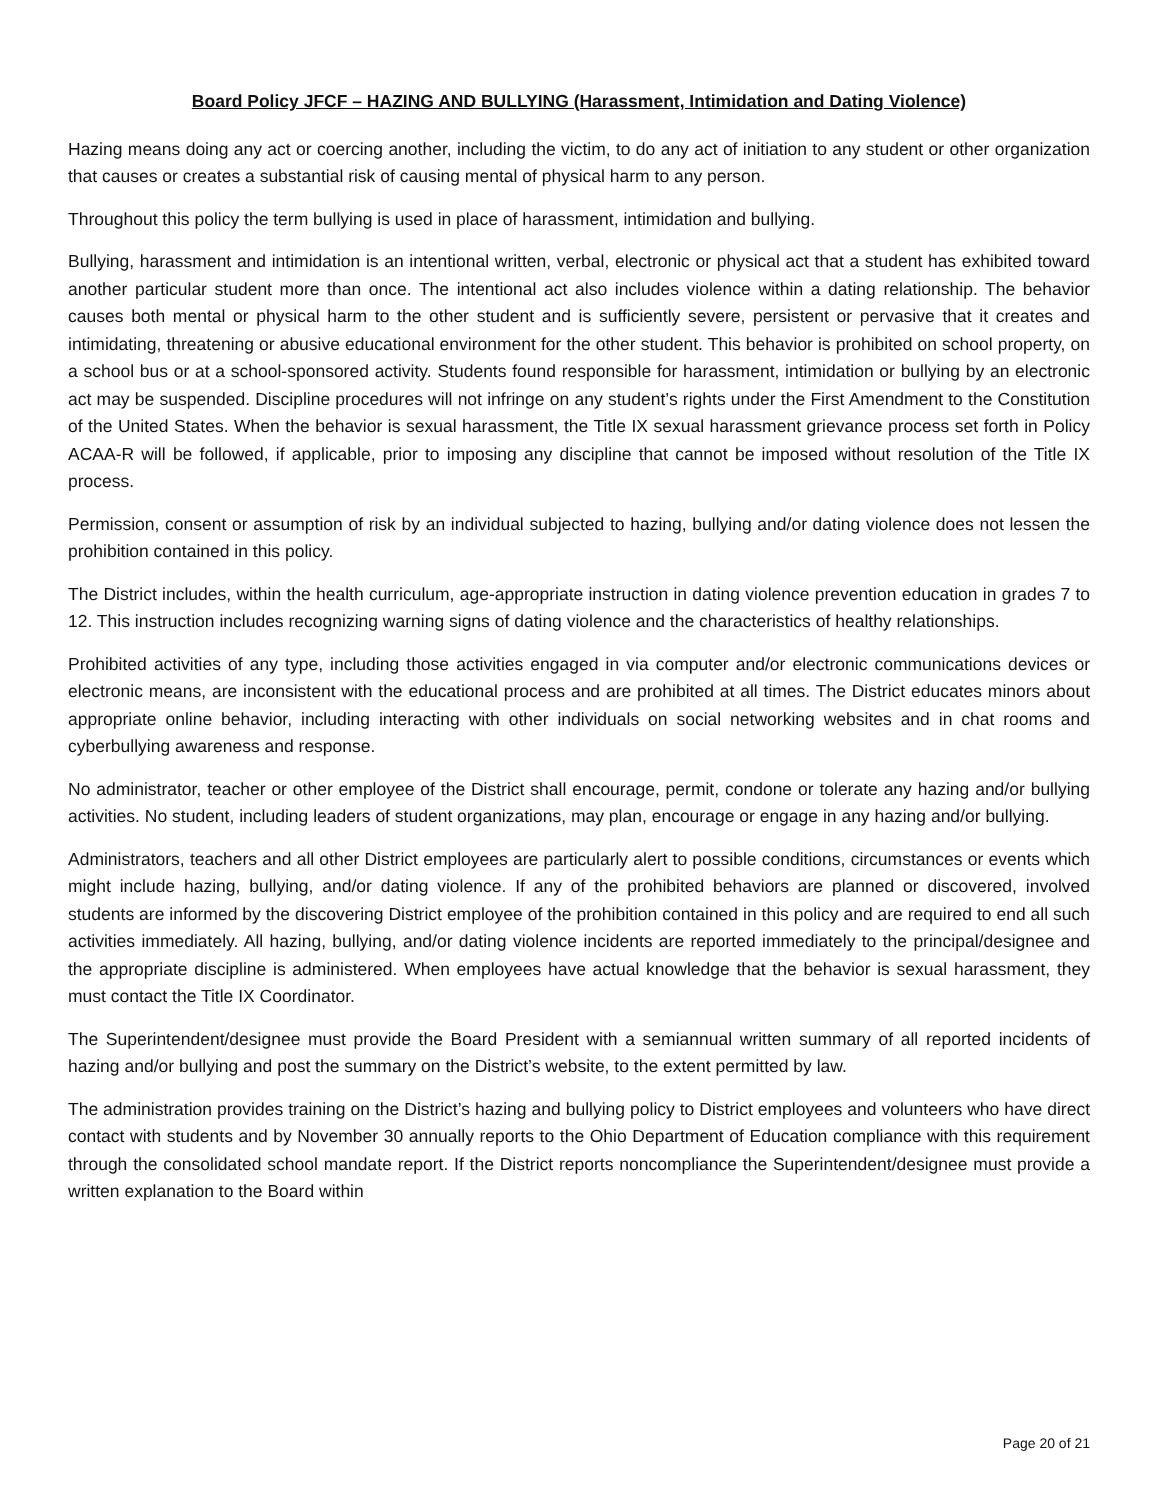Board Policy JFCF – HAZING AND BULLYING (Harassment, Intimidation and Dating Violence)
Hazing means doing any act or coercing another, including the victim, to do any act of initiation to any student or other organization that causes or creates a substantial risk of causing mental of physical harm to any person.
Throughout this policy the term bullying is used in place of harassment, intimidation and bullying.
Bullying, harassment and intimidation is an intentional written, verbal, electronic or physical act that a student has exhibited toward another particular student more than once. The intentional act also includes violence within a dating relationship. The behavior causes both mental or physical harm to the other student and is sufficiently severe, persistent or pervasive that it creates and intimidating, threatening or abusive educational environment for the other student. This behavior is prohibited on school property, on a school bus or at a school-sponsored activity. Students found responsible for harassment, intimidation or bullying by an electronic act may be suspended. Discipline procedures will not infringe on any student’s rights under the First Amendment to the Constitution of the United States. When the behavior is sexual harassment, the Title IX sexual harassment grievance process set forth in Policy ACAA-R will be followed, if applicable, prior to imposing any discipline that cannot be imposed without resolution of the Title IX process.
Permission, consent or assumption of risk by an individual subjected to hazing, bullying and/or dating violence does not lessen the prohibition contained in this policy.
The District includes, within the health curriculum, age-appropriate instruction in dating violence prevention education in grades 7 to 12. This instruction includes recognizing warning signs of dating violence and the characteristics of healthy relationships.
Prohibited activities of any type, including those activities engaged in via computer and/or electronic communications devices or electronic means, are inconsistent with the educational process and are prohibited at all times. The District educates minors about appropriate online behavior, including interacting with other individuals on social networking websites and in chat rooms and cyberbullying awareness and response.
No administrator, teacher or other employee of the District shall encourage, permit, condone or tolerate any hazing and/or bullying activities. No student, including leaders of student organizations, may plan, encourage or engage in any hazing and/or bullying.
Administrators, teachers and all other District employees are particularly alert to possible conditions, circumstances or events which might include hazing, bullying, and/or dating violence. If any of the prohibited behaviors are planned or discovered, involved students are informed by the discovering District employee of the prohibition contained in this policy and are required to end all such activities immediately. All hazing, bullying, and/or dating violence incidents are reported immediately to the principal/designee and the appropriate discipline is administered. When employees have actual knowledge that the behavior is sexual harassment, they must contact the Title IX Coordinator.
The Superintendent/designee must provide the Board President with a semiannual written summary of all reported incidents of hazing and/or bullying and post the summary on the District’s website, to the extent permitted by law.
The administration provides training on the District’s hazing and bullying policy to District employees and volunteers who have direct contact with students and by November 30 annually reports to the Ohio Department of Education compliance with this requirement through the consolidated school mandate report. If the District reports noncompliance the Superintendent/designee must provide a written explanation to the Board within
Page 20 of 21